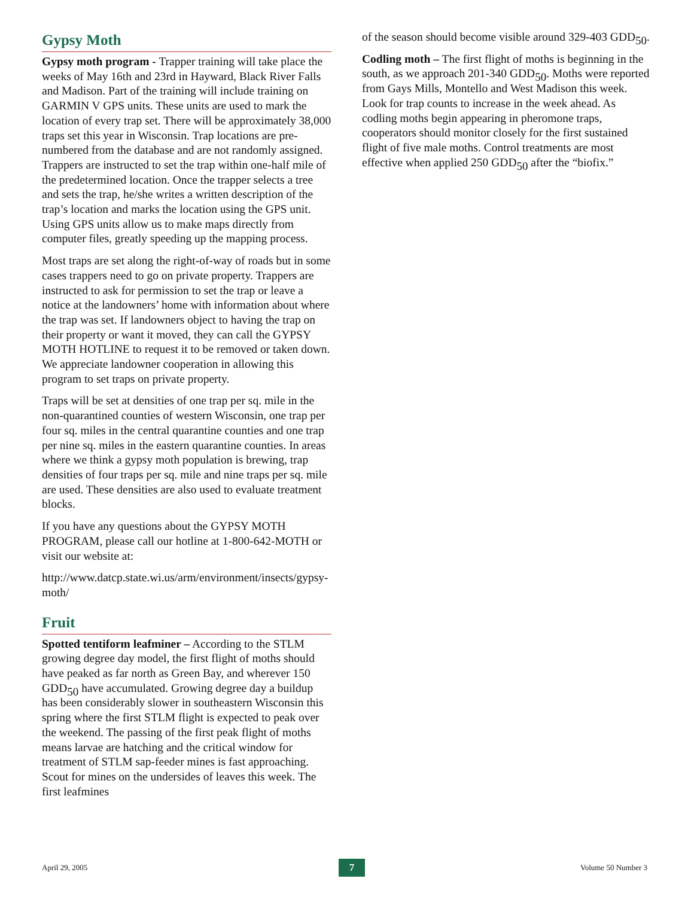Gypsy Moth
Gypsy moth program - Trapper training will take place the weeks of May 16th and 23rd in Hayward, Black River Falls and Madison. Part of the training will include training on GARMIN V GPS units. These units are used to mark the location of every trap set. There will be approximately 38,000 traps set this year in Wisconsin. Trap locations are pre-numbered from the database and are not randomly assigned. Trappers are instructed to set the trap within one-half mile of the predetermined location. Once the trapper selects a tree and sets the trap, he/she writes a written description of the trap’s location and marks the location using the GPS unit. Using GPS units allow us to make maps directly from computer files, greatly speeding up the mapping process.
Most traps are set along the right-of-way of roads but in some cases trappers need to go on private property. Trappers are instructed to ask for permission to set the trap or leave a notice at the landowners’ home with information about where the trap was set. If landowners object to having the trap on their property or want it moved, they can call the GYPSY MOTH HOTLINE to request it to be removed or taken down. We appreciate landowner cooperation in allowing this program to set traps on private property.
Traps will be set at densities of one trap per sq. mile in the non-quarantined counties of western Wisconsin, one trap per four sq. miles in the central quarantine counties and one trap per nine sq. miles in the eastern quarantine counties. In areas where we think a gypsy moth population is brewing, trap densities of four traps per sq. mile and nine traps per sq. mile are used. These densities are also used to evaluate treatment blocks.
If you have any questions about the GYPSY MOTH PROGRAM, please call our hotline at 1-800-642-MOTH or visit our website at:
http://www.datcp.state.wi.us/arm/environment/insects/gypsy-moth/
Fruit
Spotted tentiform leafminer – According to the STLM growing degree day model, the first flight of moths should have peaked as far north as Green Bay, and wherever 150 GDD<sub>50</sub> have accumulated. Growing degree day a buildup has been considerably slower in southeastern Wisconsin this spring where the first STLM flight is expected to peak over the weekend. The passing of the first peak flight of moths means larvae are hatching and the critical window for treatment of STLM sap-feeder mines is fast approaching. Scout for mines on the undersides of leaves this week. The first leafmines
of the season should become visible around 329-403 GDD<sub>50</sub>.
Codling moth – The first flight of moths is beginning in the south, as we approach 201-340 GDD<sub>50</sub>. Moths were reported from Gays Mills, Montello and West Madison this week. Look for trap counts to increase in the week ahead. As codling moths begin appearing in pheromone traps, cooperators should monitor closely for the first sustained flight of five male moths. Control treatments are most effective when applied 250 GDD<sub>50</sub> after the “biofix.”
April 29, 2005 7 Volume 50 Number 3